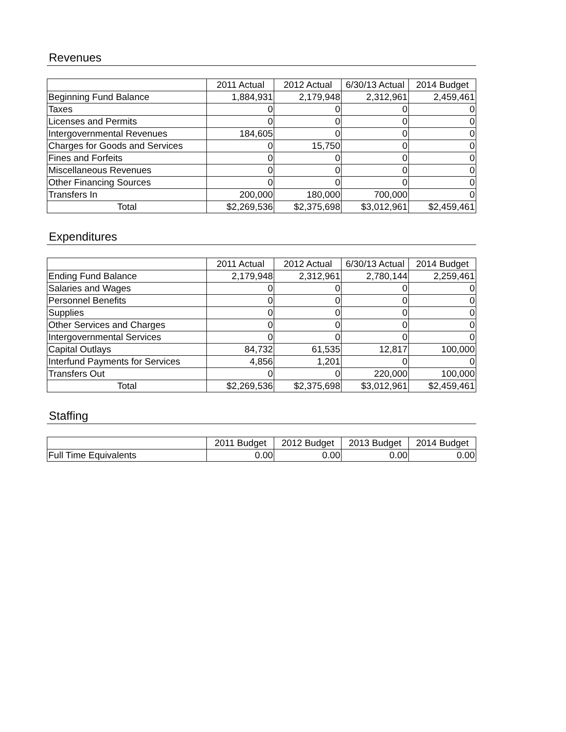Revenues
| | 2011 Actual | 2012 Actual | 6/30/13 Actual | 2014 Budget |
| --- | --- | --- | --- | --- |
| Beginning Fund Balance | 1,884,931 | 2,179,948 | 2,312,961 | 2,459,461 |
| Taxes | 0 | 0 | 0 | 0 |
| Licenses and Permits | 0 | 0 | 0 | 0 |
| Intergovernmental Revenues | 184,605 | 0 | 0 | 0 |
| Charges for Goods and Services | 0 | 15,750 | 0 | 0 |
| Fines and Forfeits | 0 | 0 | 0 | 0 |
| Miscellaneous Revenues | 0 | 0 | 0 | 0 |
| Other Financing Sources | 0 | 0 | 0 | 0 |
| Transfers In | 200,000 | 180,000 | 700,000 | 0 |
| Total | $2,269,536 | $2,375,698 | $3,012,961 | $2,459,461 |
Expenditures
| | 2011 Actual | 2012 Actual | 6/30/13 Actual | 2014 Budget |
| --- | --- | --- | --- | --- |
| Ending Fund Balance | 2,179,948 | 2,312,961 | 2,780,144 | 2,259,461 |
| Salaries and Wages | 0 | 0 | 0 | 0 |
| Personnel Benefits | 0 | 0 | 0 | 0 |
| Supplies | 0 | 0 | 0 | 0 |
| Other Services and Charges | 0 | 0 | 0 | 0 |
| Intergovernmental Services | 0 | 0 | 0 | 0 |
| Capital Outlays | 84,732 | 61,535 | 12,817 | 100,000 |
| Interfund Payments for Services | 4,856 | 1,201 | 0 | 0 |
| Transfers Out | 0 | 0 | 220,000 | 100,000 |
| Total | $2,269,536 | $2,375,698 | $3,012,961 | $2,459,461 |
Staffing
| | 2011 Budget | 2012 Budget | 2013 Budget | 2014 Budget |
| --- | --- | --- | --- | --- |
| Full Time Equivalents | 0.00 | 0.00 | 0.00 | 0.00 |